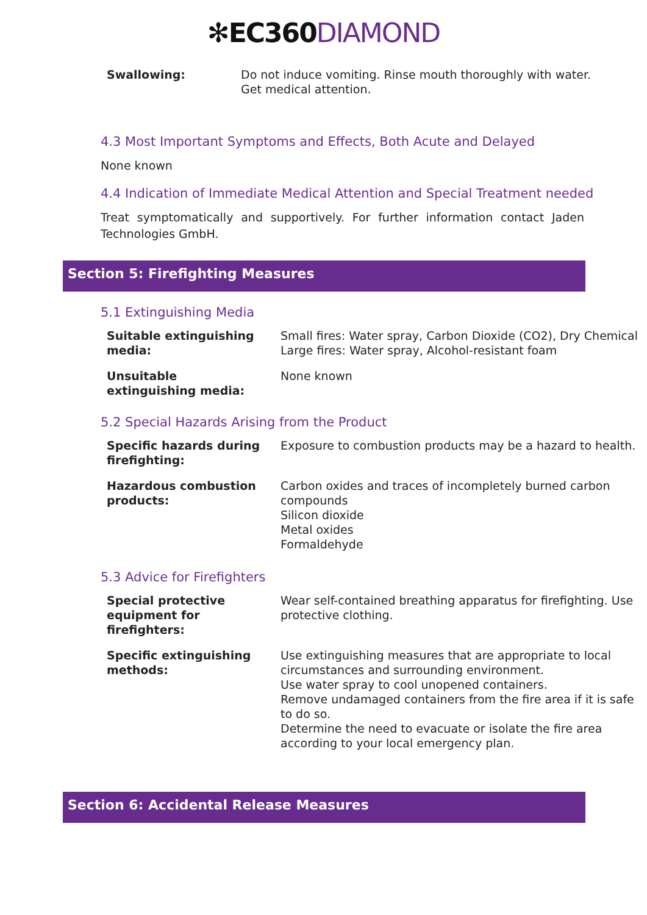✻EC360 DIAMOND
| Swallowing: | Do not induce vomiting. Rinse mouth thoroughly with water. Get medical attention. |
4.3 Most Important Symptoms and Effects, Both Acute and Delayed
None known
4.4 Indication of Immediate Medical Attention and Special Treatment needed
Treat symptomatically and supportively. For further information contact Jaden Technologies GmbH.
Section 5: Firefighting Measures
5.1 Extinguishing Media
| Suitable extinguishing media: | Small fires: Water spray, Carbon Dioxide (CO2), Dry Chemical Large fires: Water spray, Alcohol-resistant foam |
| Unsuitable extinguishing media: | None known |
5.2 Special Hazards Arising from the Product
| Specific hazards during firefighting: | Exposure to combustion products may be a hazard to health. |
| Hazardous combustion products: | Carbon oxides and traces of incompletely burned carbon compounds Silicon dioxide Metal oxides Formaldehyde |
5.3 Advice for Firefighters
| Special protective equipment for firefighters: | Wear self-contained breathing apparatus for firefighting. Use protective clothing. |
| Specific extinguishing methods: | Use extinguishing measures that are appropriate to local circumstances and surrounding environment. Use water spray to cool unopened containers. Remove undamaged containers from the fire area if it is safe to do so. Determine the need to evacuate or isolate the fire area according to your local emergency plan. |
Section 6: Accidental Release Measures